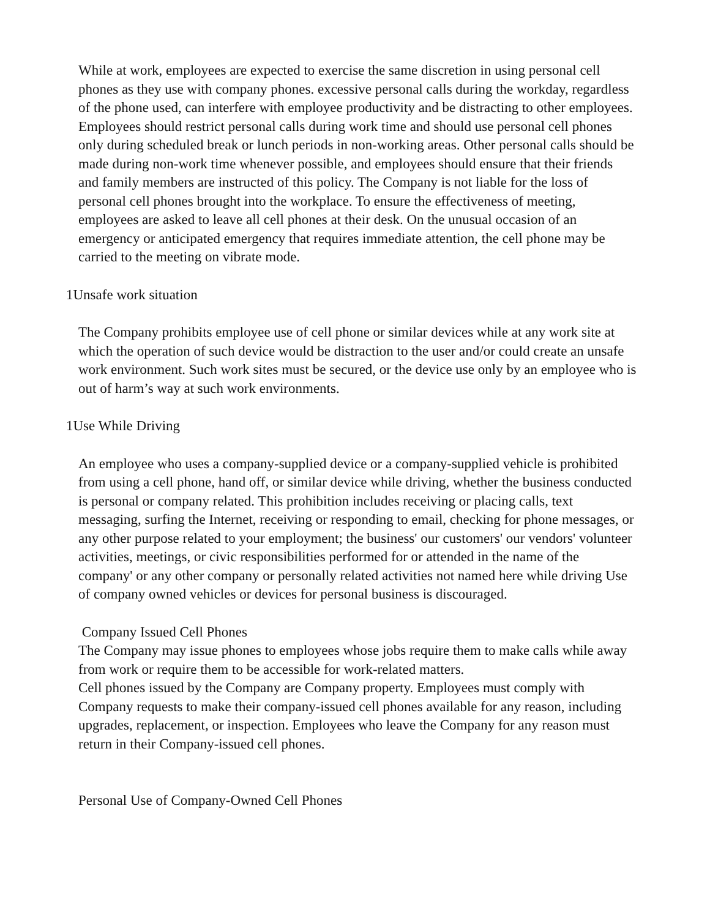While at work, employees are expected to exercise the same discretion in using personal cell phones as they use with company phones. excessive personal calls during the workday, regardless of the phone used, can interfere with employee productivity and be distracting to other employees. Employees should restrict personal calls during work time and should use personal cell phones only during scheduled break or lunch periods in non-working areas. Other personal calls should be made during non-work time whenever possible, and employees should ensure that their friends and family members are instructed of this policy. The Company is not liable for the loss of personal cell phones brought into the workplace. To ensure the effectiveness of meeting, employees are asked to leave all cell phones at their desk. On the unusual occasion of an emergency or anticipated emergency that requires immediate attention, the cell phone may be carried to the meeting on vibrate mode.
1Unsafe work situation
The Company prohibits employee use of cell phone or similar devices while at any work site at which the operation of such device would be distraction to the user and/or could create an unsafe work environment. Such work sites must be secured, or the device use only by an employee who is out of harm’s way at such work environments.
1Use While Driving
An employee who uses a company-supplied device or a company-supplied vehicle is prohibited from using a cell phone, hand off, or similar device while driving, whether the business conducted is personal or company related. This prohibition includes receiving or placing calls, text messaging, surfing the Internet, receiving or responding to email, checking for phone messages, or any other purpose related to your employment; the business' our customers' our vendors' volunteer activities, meetings, or civic responsibilities performed for or attended in the name of the company' or any other company or personally related activities not named here while driving Use of company owned vehicles or devices for personal business is discouraged.
Company Issued Cell Phones
The Company may issue phones to employees whose jobs require them to make calls while away from work or require them to be accessible for work-related matters.
Cell phones issued by the Company are Company property. Employees must comply with Company requests to make their company-issued cell phones available for any reason, including upgrades, replacement, or inspection. Employees who leave the Company for any reason must return in their Company-issued cell phones.
Personal Use of Company-Owned Cell Phones